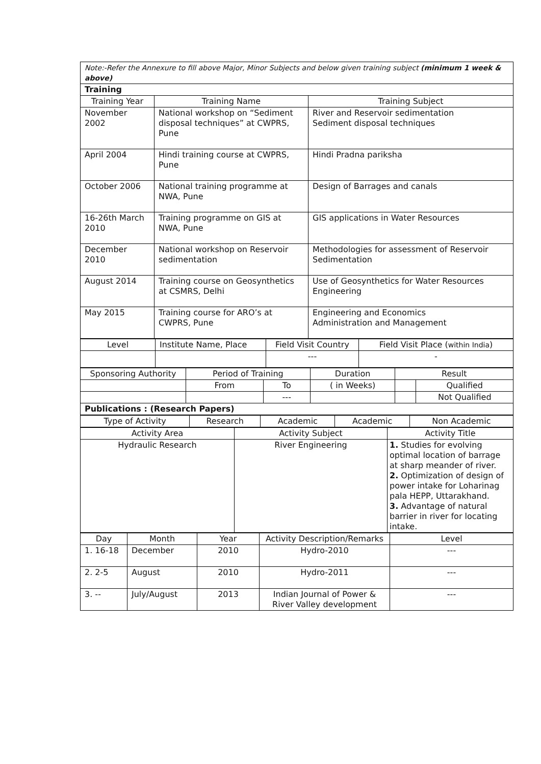| Note:-Refer the Annexure to fill above Major, Minor Subjects and below given training subject (minimum 1 week & above) | | |
| Training | | |
| Training Year | Training Name | Training Subject |
| November 2002 | National workshop on “Sediment disposal techniques” at CWPRS, Pune | River and Reservoir sedimentation Sediment disposal techniques |
| April 2004 | Hindi training course at CWPRS, Pune | Hindi Pradna pariksha |
| October 2006 | National training programme at NWA, Pune | Design of Barrages and canals |
| 16-26th March 2010 | Training programme on GIS at NWA, Pune | GIS applications in Water Resources |
| December 2010 | National workshop on Reservoir sedimentation | Methodologies for assessment of Reservoir Sedimentation |
| August 2014 | Training course on Geosynthetics at CSMRS, Delhi | Use of Geosynthetics for Water Resources Engineering |
| May 2015 | Training course for ARO’s at CWPRS, Pune | Engineering and Economics Administration and Management |
| Level | Institute Name, Place | Field Visit Country | Field Visit Place ( within India ) |
| | | --- | - |
| Sponsoring Authority | Period of Training | | Duration | Result | |
| | From | To | ( in Weeks) | | Qualified |
| | | --- | | | Not Qualified |
| Publications : (Research Papers) | | | | | |
| Type of Activity | Research | Academic | Academic | Non Academic |
| Activity Area | Activity Subject | Activity Title |
| Hydraulic Research | River Engineering | 1. Studies for evolving optimal location of barrage at sharp meander of river. 2. Optimization of design of power intake for Loharinag pala HEPP, Uttarakhand. 3. Advantage of natural barrier in river for locating intake. |
| Day | Month | Year | Activity Description/Remarks | Level |
| 1. 16-18 | December | 2010 | Hydro-2010 | --- |
| 2. 2-5 | August | 2010 | Hydro-2011 | --- |
| 3. -- | July/August | 2013 | Indian Journal of Power & River Valley development | --- |